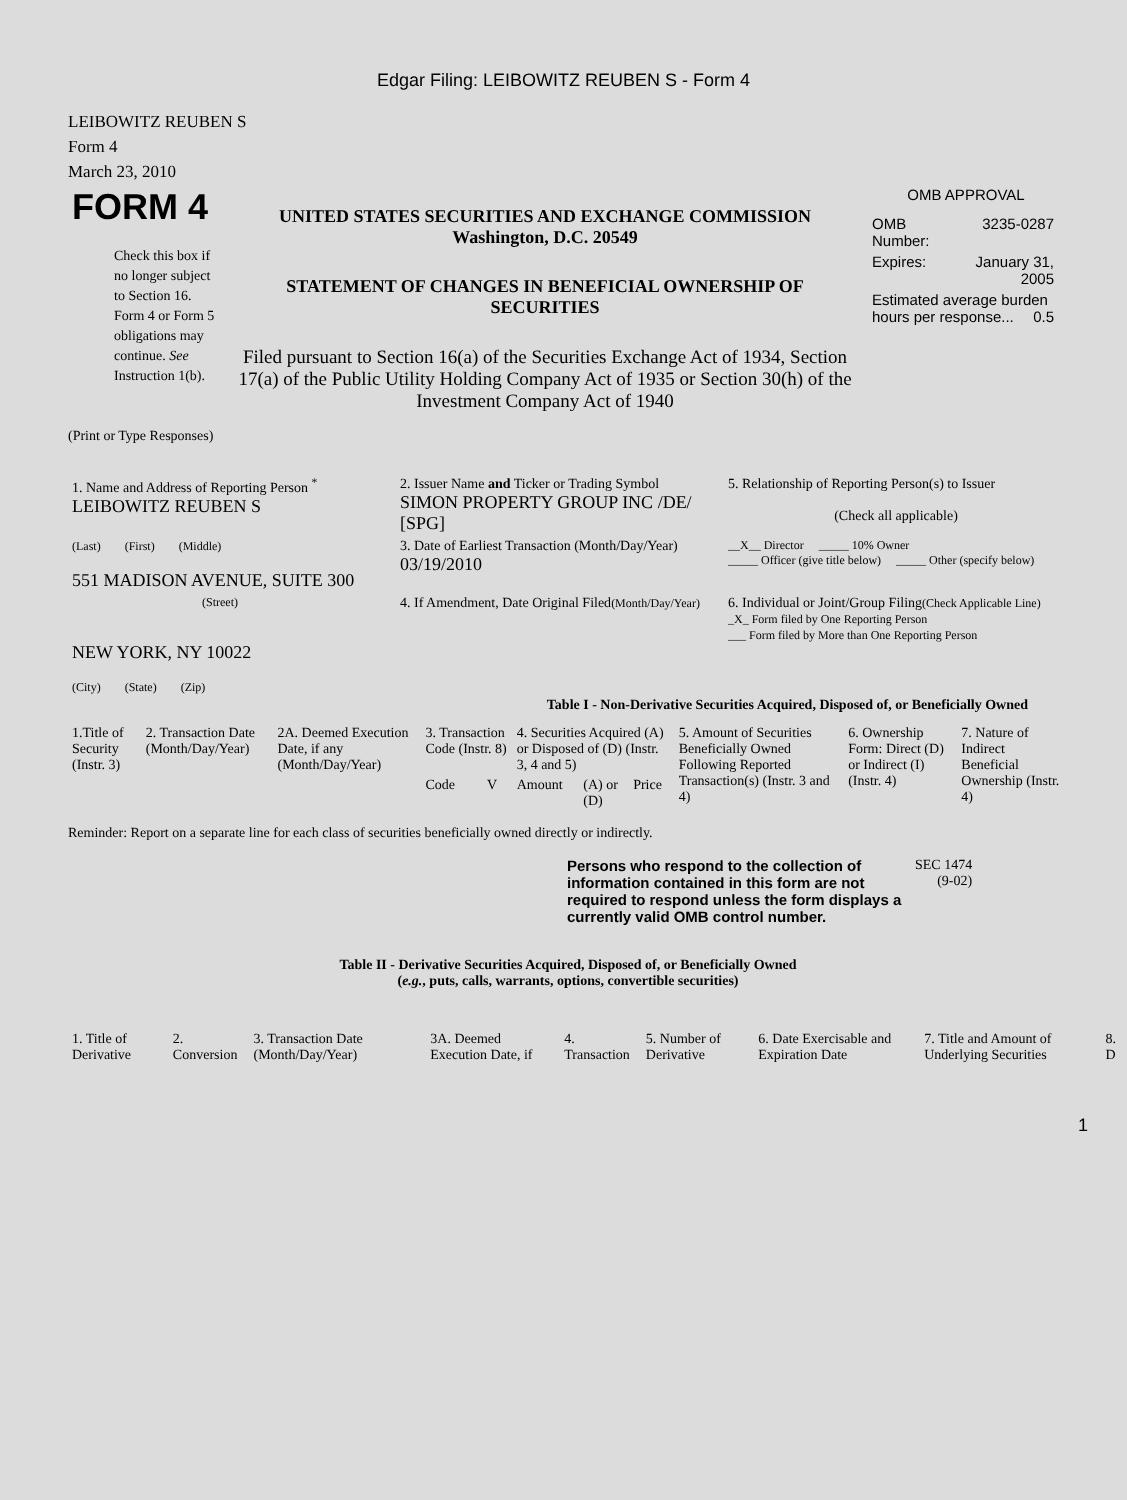Edgar Filing: LEIBOWITZ REUBEN S - Form 4
LEIBOWITZ REUBEN S
Form 4
March 23, 2010
| FORM 4 Check this box if no longer subject to Section 16. Form 4 or Form 5 obligations may continue. See Instruction 1(b). | UNITED STATES SECURITIES AND EXCHANGE COMMISSION Washington, D.C. 20549 STATEMENT OF CHANGES IN BENEFICIAL OWNERSHIP OF SECURITIES Filed pursuant to Section 16(a) of the Securities Exchange Act of 1934, Section 17(a) of the Public Utility Holding Company Act of 1935 or Section 30(h) of the Investment Company Act of 1940 | OMB APPROVAL / OMB Number: / 3235-0287 / / Expires: / January 31, 2005 / / Estimated average burden hours per response... 0.5 / / |
(Print or Type Responses)
| 1. Name and Address of Reporting Person <sup>*</sup> LEIBOWITZ REUBEN S | 2. Issuer Name and Ticker or Trading Symbol SIMON PROPERTY GROUP INC /DE/ [SPG] | 5. Relationship of Reporting Person(s) to Issuer (Check all applicable) |
| (Last) (First) (Middle) 551 MADISON AVENUE, SUITE 300 | 3. Date of Earliest Transaction (Month/Day/Year) 03/19/2010 | __X__ Director _____ 10% Owner _____ Officer (give title below) _____ Other (specify below) |
| (Street) NEW YORK, NY 10022 (City) (State) (Zip) | 4. If Amendment, Date Original Filed (Month/Day/Year) | 6. Individual or Joint/Group Filing (Check Applicable Line) _X_ Form filed by One Reporting Person ___ Form filed by More than One Reporting Person |
Table I - Non-Derivative Securities Acquired, Disposed of, or Beneficially Owned
| 1.Title of Security (Instr. 3) | 2. Transaction Date (Month/Day/Year) | 2A. Deemed Execution Date, if any (Month/Day/Year) | 3. Transaction Code (Instr. 8) | | 4. Securities Acquired (A) or Disposed of (D) (Instr. 3, 4 and 5) | | | 5. Amount of Securities Beneficially Owned Following Reported Transaction(s) (Instr. 3 and 4) | 6. Ownership Form: Direct (D) or Indirect (I) (Instr. 4) | 7. Nature of Indirect Beneficial Ownership (Instr. 4) |
| --- | --- | --- | --- | --- | --- | --- | --- | --- | --- | --- |
| | | | Code | V | Amount | (A) or (D) | Price | | | |
Reminder: Report on a separate line for each class of securities beneficially owned directly or indirectly.
| Persons who respond to the collection of information contained in this form are not required to respond unless the form displays a currently valid OMB control number. | SEC 1474 (9-02) |
Table II - Derivative Securities Acquired, Disposed of, or Beneficially Owned
(e.g., puts, calls, warrants, options, convertible securities)
| 1. Title of Derivative | 2. Conversion | 3. Transaction Date (Month/Day/Year) | 3A. Deemed Execution Date, if | 4. Transaction | 5. Number of Derivative | 6. Date Exercisable and Expiration Date | 7. Title and Amount of Underlying Securities | 8. D |
| --- | --- | --- | --- | --- | --- | --- | --- | --- |
1